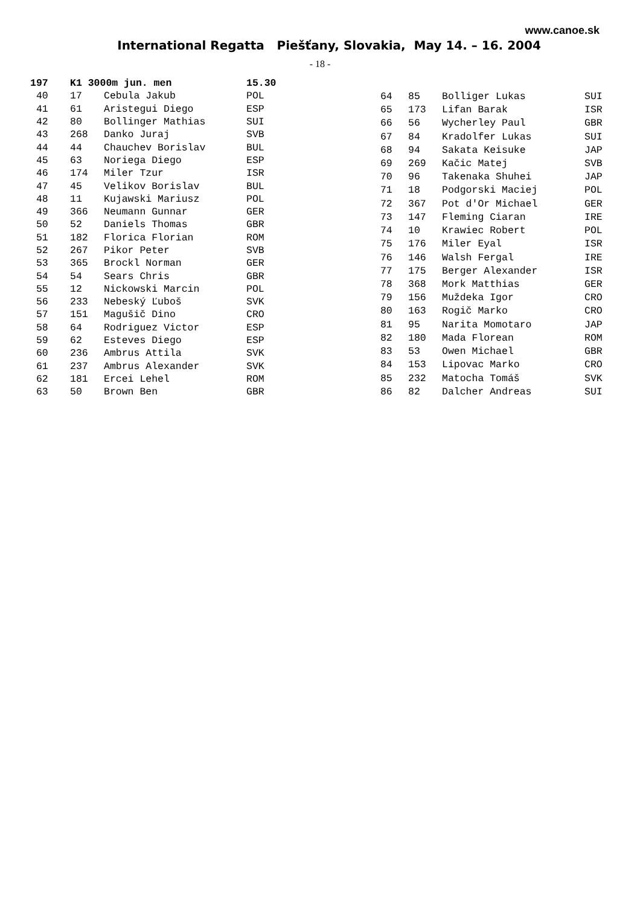www.canoe.sk
International Regatta Piešťany, Slovakia, May 14. – 16. 2004
- 18 -
| 197 | K1 3000m jun. men | | 15.30 |
| 40 | 17 | Cebula Jakub | POL |
| 41 | 61 | Aristegui Diego | ESP |
| 42 | 80 | Bollinger Mathias | SUI |
| 43 | 268 | Danko Juraj | SVB |
| 44 | 44 | Chauchev Borislav | BUL |
| 45 | 63 | Noriega Diego | ESP |
| 46 | 174 | Miler Tzur | ISR |
| 47 | 45 | Velikov Borislav | BUL |
| 48 | 11 | Kujawski Mariusz | POL |
| 49 | 366 | Neumann Gunnar | GER |
| 50 | 52 | Daniels Thomas | GBR |
| 51 | 182 | Florica Florian | ROM |
| 52 | 267 | Pikor Peter | SVB |
| 53 | 365 | Brockl Norman | GER |
| 54 | 54 | Sears Chris | GBR |
| 55 | 12 | Nickowski Marcin | POL |
| 56 | 233 | Nebeský Ľuboš | SVK |
| 57 | 151 | Magušič Dino | CRO |
| 58 | 64 | Rodriguez Victor | ESP |
| 59 | 62 | Esteves Diego | ESP |
| 60 | 236 | Ambrus Attila | SVK |
| 61 | 237 | Ambrus Alexander | SVK |
| 62 | 181 | Ercei Lehel | ROM |
| 63 | 50 | Brown Ben | GBR |
| 64 | 85 | Bolliger Lukas | SUI |
| 65 | 173 | Lifan Barak | ISR |
| 66 | 56 | Wycherley Paul | GBR |
| 67 | 84 | Kradolfer Lukas | SUI |
| 68 | 94 | Sakata Keisuke | JAP |
| 69 | 269 | Kačic Matej | SVB |
| 70 | 96 | Takenaka Shuhei | JAP |
| 71 | 18 | Podgorski Maciej | POL |
| 72 | 367 | Pot d'Or Michael | GER |
| 73 | 147 | Fleming Ciaran | IRE |
| 74 | 10 | Krawiec Robert | POL |
| 75 | 176 | Miler Eyal | ISR |
| 76 | 146 | Walsh Fergal | IRE |
| 77 | 175 | Berger Alexander | ISR |
| 78 | 368 | Mork Matthias | GER |
| 79 | 156 | Muždeka Igor | CRO |
| 80 | 163 | Rogič Marko | CRO |
| 81 | 95 | Narita Momotaro | JAP |
| 82 | 180 | Mada Florean | ROM |
| 83 | 53 | Owen Michael | GBR |
| 84 | 153 | Lipovac Marko | CRO |
| 85 | 232 | Matocha Tomáš | SVK |
| 86 | 82 | Dalcher Andreas | SUI |